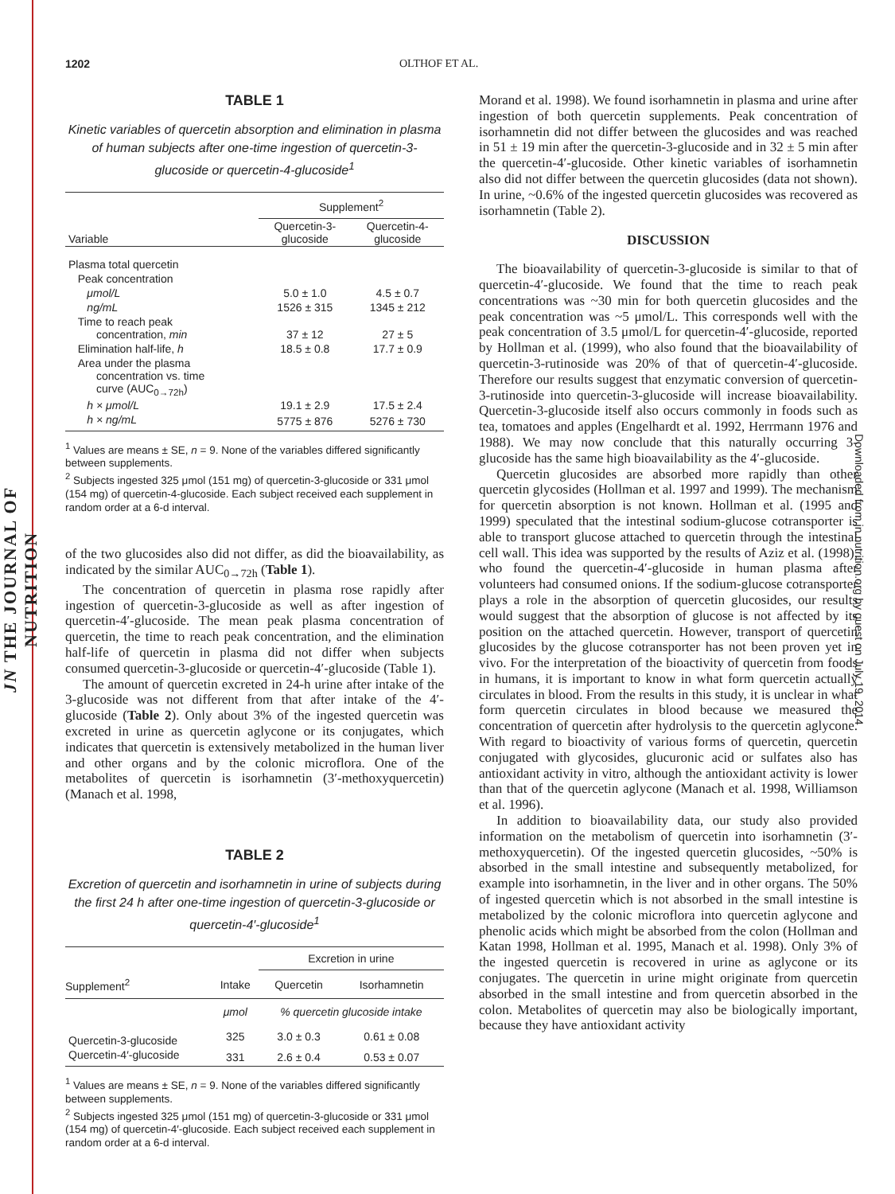JN THE JOURNAL OF NUTRITION
Downloaded from jn.nutrition.org by guest on July 19, 2014
1202 OLTHOF ET AL.
TABLE 1
Kinetic variables of quercetin absorption and elimination in plasma of human subjects after one-time ingestion of quercetin-3-glucoside or quercetin-4-glucoside<sup>1</sup>
| | Supplement<sup>2</sup> | |
| --- | --- | --- |
| Variable | Quercetin-3- glucoside | Quercetin-4- glucoside |
| Plasma total quercetin | | |
| Peak concentration | | |
| μmol/L | 5.0 ± 1.0 | 4.5 ± 0.7 |
| ng/mL | 1526 ± 315 | 1345 ± 212 |
| Time to reach peak concentration, min | 37 ± 12 | 27 ± 5 |
| Elimination half-life, h | 18.5 ± 0.8 | 17.7 ± 0.9 |
| Area under the plasma concentration vs. time curve (AUC<sub>0→72h</sub>) | | |
| h × μmol/L | 19.1 ± 2.9 | 17.5 ± 2.4 |
| h × ng/mL | 5775 ± 876 | 5276 ± 730 |
<sup>1</sup> Values are means ± SE, n = 9. None of the variables differed significantly between supplements.
<sup>2</sup> Subjects ingested 325 μmol (151 mg) of quercetin-3-glucoside or 331 μmol (154 mg) of quercetin-4-glucoside. Each subject received each supplement in random order at a 6-d interval.
of the two glucosides also did not differ, as did the bioavailability, as indicated by the similar AUC<sub>0→72h</sub> (Table 1).
The concentration of quercetin in plasma rose rapidly after ingestion of quercetin-3-glucoside as well as after ingestion of quercetin-4′-glucoside. The mean peak plasma concentration of quercetin, the time to reach peak concentration, and the elimination half-life of quercetin in plasma did not differ when subjects consumed quercetin-3-glucoside or quercetin-4′-glucoside (Table 1).
The amount of quercetin excreted in 24-h urine after intake of the 3-glucoside was not different from that after intake of the 4′-glucoside (Table 2). Only about 3% of the ingested quercetin was excreted in urine as quercetin aglycone or its conjugates, which indicates that quercetin is extensively metabolized in the human liver and other organs and by the colonic microflora. One of the metabolites of quercetin is isorhamnetin (3′-methoxyquercetin) (Manach et al. 1998,
TABLE 2
Excretion of quercetin and isorhamnetin in urine of subjects during the first 24 h after one-time ingestion of quercetin-3-glucoside or quercetin-4′-glucoside<sup>1</sup>
| | | Excretion in urine | |
| --- | --- | --- | --- |
| Supplement<sup>2</sup> | Intake | Quercetin | Isorhamnetin |
| | μmol | % quercetin glucoside intake | |
| Quercetin-3-glucoside | 325 | 3.0 ± 0.3 | 0.61 ± 0.08 |
| Quercetin-4′-glucoside | 331 | 2.6 ± 0.4 | 0.53 ± 0.07 |
<sup>1</sup> Values are means ± SE, n = 9. None of the variables differed significantly between supplements.
<sup>2</sup> Subjects ingested 325 μmol (151 mg) of quercetin-3-glucoside or 331 μmol (154 mg) of quercetin-4′-glucoside. Each subject received each supplement in random order at a 6-d interval.
Morand et al. 1998). We found isorhamnetin in plasma and urine after ingestion of both quercetin supplements. Peak concentration of isorhamnetin did not differ between the glucosides and was reached in 51 ± 19 min after the quercetin-3-glucoside and in 32 ± 5 min after the quercetin-4′-glucoside. Other kinetic variables of isorhamnetin also did not differ between the quercetin glucosides (data not shown). In urine, ~0.6% of the ingested quercetin glucosides was recovered as isorhamnetin (Table 2).
DISCUSSION
The bioavailability of quercetin-3-glucoside is similar to that of quercetin-4′-glucoside. We found that the time to reach peak concentrations was ~30 min for both quercetin glucosides and the peak concentration was ~5 μmol/L. This corresponds well with the peak concentration of 3.5 μmol/L for quercetin-4′-glucoside, reported by Hollman et al. (1999), who also found that the bioavailability of quercetin-3-rutinoside was 20% of that of quercetin-4′-glucoside. Therefore our results suggest that enzymatic conversion of quercetin-3-rutinoside into quercetin-3-glucoside will increase bioavailability. Quercetin-3-glucoside itself also occurs commonly in foods such as tea, tomatoes and apples (Engelhardt et al. 1992, Herrmann 1976 and 1988). We may now conclude that this naturally occurring 3-glucoside has the same high bioavailability as the 4′-glucoside.
Quercetin glucosides are absorbed more rapidly than other quercetin glycosides (Hollman et al. 1997 and 1999). The mechanism for quercetin absorption is not known. Hollman et al. (1995 and 1999) speculated that the intestinal sodium-glucose cotransporter is able to transport glucose attached to quercetin through the intestinal cell wall. This idea was supported by the results of Aziz et al. (1998), who found the quercetin-4′-glucoside in human plasma after volunteers had consumed onions. If the sodium-glucose cotransporter plays a role in the absorption of quercetin glucosides, our results would suggest that the absorption of glucose is not affected by its position on the attached quercetin. However, transport of quercetin glucosides by the glucose cotransporter has not been proven yet in vivo. For the interpretation of the bioactivity of quercetin from foods in humans, it is important to know in what form quercetin actually circulates in blood. From the results in this study, it is unclear in what form quercetin circulates in blood because we measured the concentration of quercetin after hydrolysis to the quercetin aglycone. With regard to bioactivity of various forms of quercetin, quercetin conjugated with glycosides, glucuronic acid or sulfates also has antioxidant activity in vitro, although the antioxidant activity is lower than that of the quercetin aglycone (Manach et al. 1998, Williamson et al. 1996).
In addition to bioavailability data, our study also provided information on the metabolism of quercetin into isorhamnetin (3′-methoxyquercetin). Of the ingested quercetin glucosides, ~50% is absorbed in the small intestine and subsequently metabolized, for example into isorhamnetin, in the liver and in other organs. The 50% of ingested quercetin which is not absorbed in the small intestine is metabolized by the colonic microflora into quercetin aglycone and phenolic acids which might be absorbed from the colon (Hollman and Katan 1998, Hollman et al. 1995, Manach et al. 1998). Only 3% of the ingested quercetin is recovered in urine as aglycone or its conjugates. The quercetin in urine might originate from quercetin absorbed in the small intestine and from quercetin absorbed in the colon. Metabolites of quercetin may also be biologically important, because they have antioxidant activity